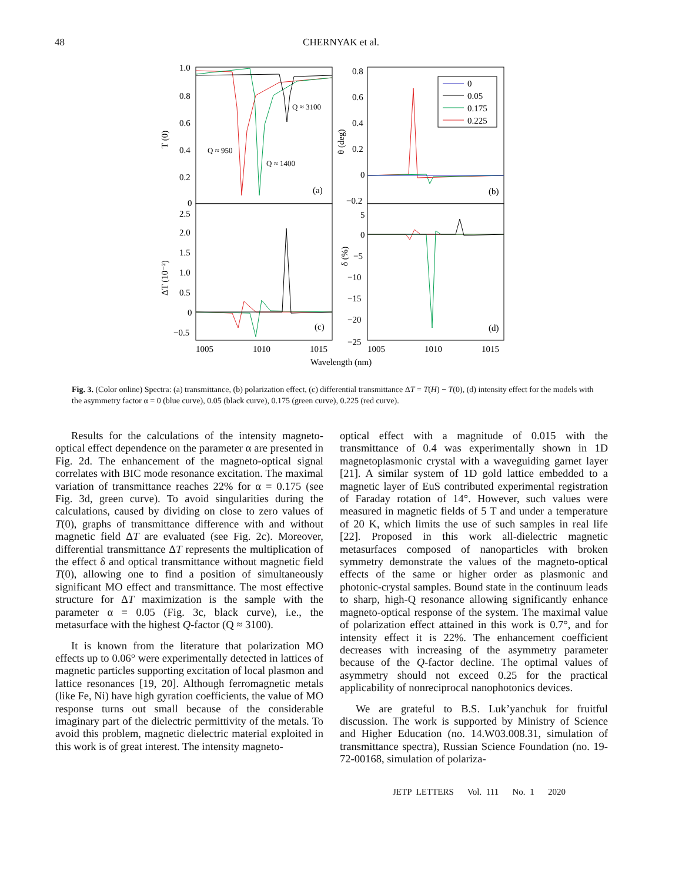48
CHERNYAK et al.
1.0
0.8
0.6
0.4
0.2
0
2.5
2.0
1.5
1.0
0.5
0
−0.5
0.8
0.6
0.4
0.2
0
−0.2
5
0
−5
−10
−15
−20
−25
1005
1010
1015
1005
1010
1015
Wavelength (nm)
(a)
(b)
(c)
(d)
Q ≈ 950
Q ≈ 1400
Q ≈ 3100
T (0)
ΔT (10⁻²)
θ (deg)
δ (%)
0
0.05
0.175
0.225
Fig. 3. (Color online) Spectra: (a) transmittance, (b) polarization effect, (c) differential transmittance ΔT = T(H) − T(0), (d) intensity effect for the models with the asymmetry factor α = 0 (blue curve), 0.05 (black curve), 0.175 (green curve), 0.225 (red curve).
Results for the calculations of the intensity magneto-optical effect dependence on the parameter α are presented in Fig. 2d. The enhancement of the magneto-optical signal correlates with BIC mode resonance excitation. The maximal variation of transmittance reaches 22% for α = 0.175 (see Fig. 3d, green curve). To avoid singularities during the calculations, caused by dividing on close to zero values of T(0), graphs of transmittance difference with and without magnetic field ΔT are evaluated (see Fig. 2c). Moreover, differential transmittance ΔT represents the multiplication of the effect δ and optical transmittance without magnetic field T(0), allowing one to find a position of simultaneously significant MO effect and transmittance. The most effective structure for ΔT maximization is the sample with the parameter α = 0.05 (Fig. 3c, black curve), i.e., the metasurface with the highest Q-factor (Q ≈ 3100).
It is known from the literature that polarization MO effects up to 0.06° were experimentally detected in lattices of magnetic particles supporting excitation of local plasmon and lattice resonances [19, 20]. Although ferromagnetic metals (like Fe, Ni) have high gyration coefficients, the value of MO response turns out small because of the considerable imaginary part of the dielectric permittivity of the metals. To avoid this problem, magnetic dielectric material exploited in this work is of great interest. The intensity magneto-
optical effect with a magnitude of 0.015 with the transmittance of 0.4 was experimentally shown in 1D magnetoplasmonic crystal with a waveguiding garnet layer [21]. A similar system of 1D gold lattice embedded to a magnetic layer of EuS contributed experimental registration of Faraday rotation of 14°. However, such values were measured in magnetic fields of 5 T and under a temperature of 20 K, which limits the use of such samples in real life [22]. Proposed in this work all-dielectric magnetic metasurfaces composed of nanoparticles with broken symmetry demonstrate the values of the magneto-optical effects of the same or higher order as plasmonic and photonic-crystal samples. Bound state in the continuum leads to sharp, high-Q resonance allowing significantly enhance magneto-optical response of the system. The maximal value of polarization effect attained in this work is 0.7°, and for intensity effect it is 22%. The enhancement coefficient decreases with increasing of the asymmetry parameter because of the Q-factor decline. The optimal values of asymmetry should not exceed 0.25 for the practical applicability of nonreciprocal nanophotonics devices.
We are grateful to B.S. Luk’yanchuk for fruitful discussion. The work is supported by Ministry of Science and Higher Education (no. 14.W03.008.31, simulation of transmittance spectra), Russian Science Foundation (no. 19-72-00168, simulation of polariza-
JETP LETTERS Vol. 111 No. 1 2020